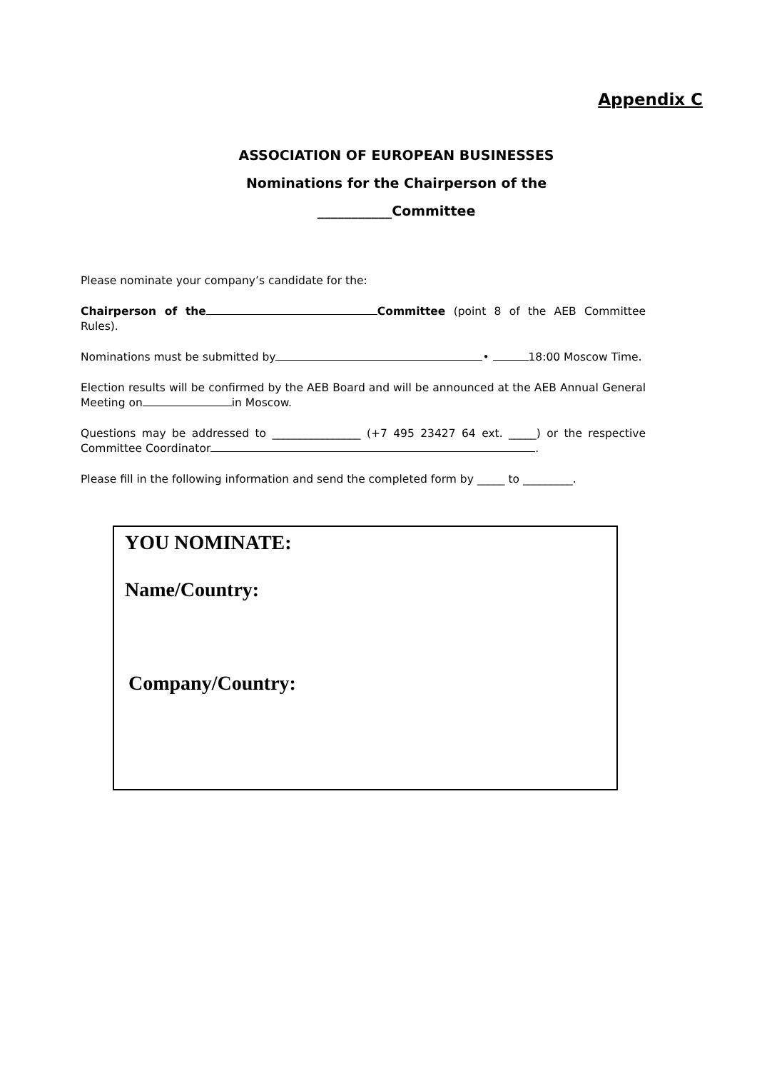Appendix C
ASSOCIATION OF EUROPEAN BUSINESSES
Nominations for the Chairperson of the
___________Committee
Please nominate your company’s candidate for the:
Chairperson of the Committee (point 8 of the AEB Committee Rules).
Nominations must be submitted by • 18:00 Moscow Time.
Election results will be confirmed by the AEB Board and will be announced at the AEB Annual General Meeting on in Moscow.
Questions may be addressed to ________________ (+7 495 23427 64 ext. _____) or the respective Committee Coordinator .
Please fill in the following information and send the completed form by _____ to _________.
YOU NOMINATE:
Name/Country:
Company/Country: